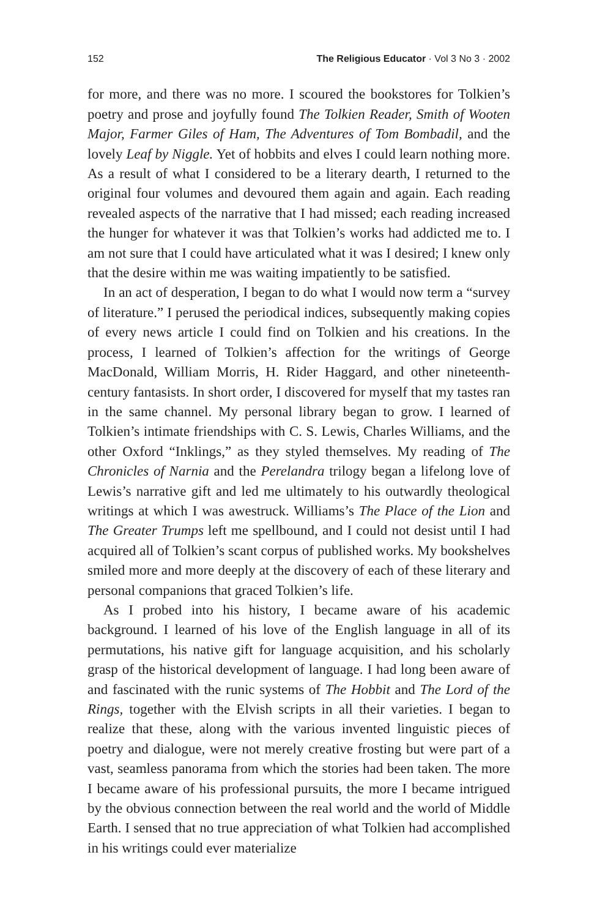152 The Religious Educator · Vol 3 No 3 · 2002
for more, and there was no more. I scoured the bookstores for Tolkien’s poetry and prose and joyfully found The Tolkien Reader, Smith of Wooten Major, Farmer Giles of Ham, The Adventures of Tom Bombadil, and the lovely Leaf by Niggle. Yet of hobbits and elves I could learn nothing more. As a result of what I considered to be a literary dearth, I returned to the original four volumes and devoured them again and again. Each reading revealed aspects of the narrative that I had missed; each reading increased the hunger for whatever it was that Tolkien’s works had addicted me to. I am not sure that I could have articulated what it was I desired; I knew only that the desire within me was waiting impatiently to be satisfied.
In an act of desperation, I began to do what I would now term a “survey of literature.” I perused the periodical indices, subsequently making copies of every news article I could find on Tolkien and his creations. In the process, I learned of Tolkien’s affection for the writings of George MacDonald, William Morris, H. Rider Haggard, and other nineteenth-century fantasists. In short order, I discovered for myself that my tastes ran in the same channel. My personal library began to grow. I learned of Tolkien’s intimate friendships with C. S. Lewis, Charles Williams, and the other Oxford “Inklings,” as they styled themselves. My reading of The Chronicles of Narnia and the Perelandra trilogy began a lifelong love of Lewis’s narrative gift and led me ultimately to his outwardly theological writings at which I was awestruck. Williams’s The Place of the Lion and The Greater Trumps left me spellbound, and I could not desist until I had acquired all of Tolkien’s scant corpus of published works. My bookshelves smiled more and more deeply at the discovery of each of these literary and personal companions that graced Tolkien’s life.
As I probed into his history, I became aware of his academic background. I learned of his love of the English language in all of its permutations, his native gift for language acquisition, and his scholarly grasp of the historical development of language. I had long been aware of and fascinated with the runic systems of The Hobbit and The Lord of the Rings, together with the Elvish scripts in all their varieties. I began to realize that these, along with the various invented linguistic pieces of poetry and dialogue, were not merely creative frosting but were part of a vast, seamless panorama from which the stories had been taken. The more I became aware of his professional pursuits, the more I became intrigued by the obvious connection between the real world and the world of Middle Earth. I sensed that no true appreciation of what Tolkien had accomplished in his writings could ever materialize